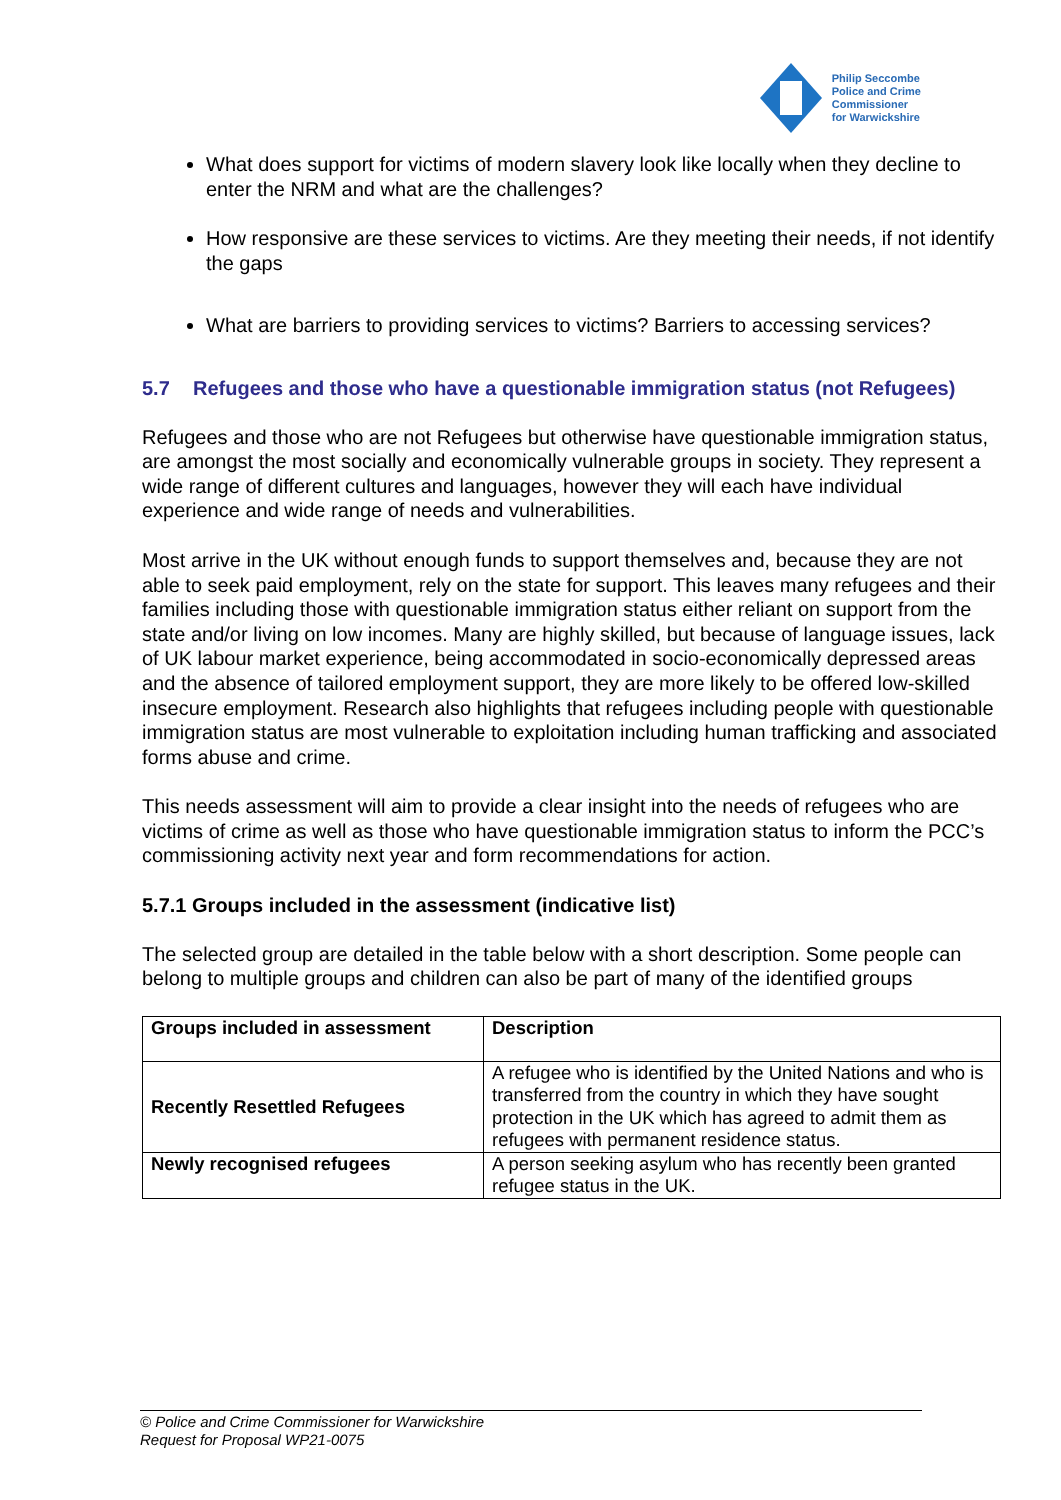Philip Seccombe
Police and Crime
Commissioner
for Warwickshire
What does support for victims of modern slavery look like locally when they decline to enter the NRM and what are the challenges?
How responsive are these services to victims. Are they meeting their needs, if not identify the gaps
What are barriers to providing services to victims? Barriers to accessing services?
5.7 Refugees and those who have a questionable immigration status (not Refugees)
Refugees and those who are not Refugees but otherwise have questionable immigration status, are amongst the most socially and economically vulnerable groups in society. They represent a wide range of different cultures and languages, however they will each have individual experience and wide range of needs and vulnerabilities.
Most arrive in the UK without enough funds to support themselves and, because they are not able to seek paid employment, rely on the state for support. This leaves many refugees and their families including those with questionable immigration status either reliant on support from the state and/or living on low incomes. Many are highly skilled, but because of language issues, lack of UK labour market experience, being accommodated in socio-economically depressed areas and the absence of tailored employment support, they are more likely to be offered low-skilled insecure employment. Research also highlights that refugees including people with questionable immigration status are most vulnerable to exploitation including human trafficking and associated forms abuse and crime.
This needs assessment will aim to provide a clear insight into the needs of refugees who are victims of crime as well as those who have questionable immigration status to inform the PCC’s commissioning activity next year and form recommendations for action.
5.7.1 Groups included in the assessment (indicative list)
The selected group are detailed in the table below with a short description. Some people can belong to multiple groups and children can also be part of many of the identified groups
| Groups included in assessment | Description |
| --- | --- |
| Recently Resettled Refugees | A refugee who is identified by the United Nations and who is transferred from the country in which they have sought protection in the UK which has agreed to admit them as refugees with permanent residence status. |
| Newly recognised refugees | A person seeking asylum who has recently been granted refugee status in the UK. |
© Police and Crime Commissioner for Warwickshire
Request for Proposal WP21-0075